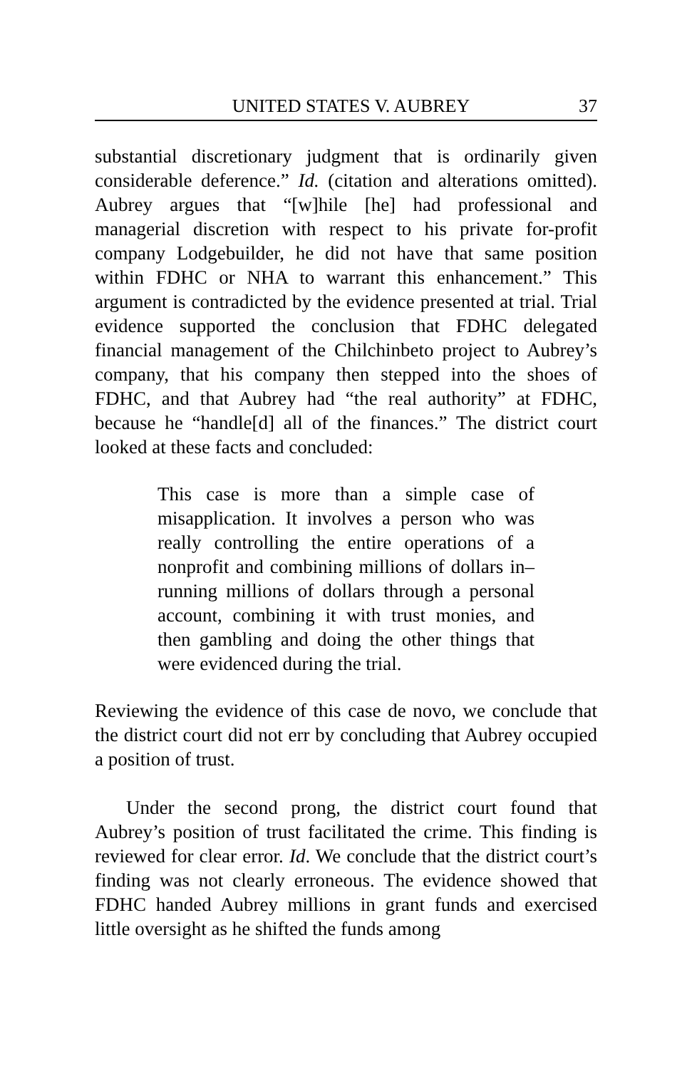UNITED STATES V. AUBREY 37
substantial discretionary judgment that is ordinarily given considerable deference.” Id. (citation and alterations omitted). Aubrey argues that “[w]hile [he] had professional and managerial discretion with respect to his private for-profit company Lodgebuilder, he did not have that same position within FDHC or NHA to warrant this enhancement.” This argument is contradicted by the evidence presented at trial. Trial evidence supported the conclusion that FDHC delegated financial management of the Chilchinbeto project to Aubrey’s company, that his company then stepped into the shoes of FDHC, and that Aubrey had “the real authority” at FDHC, because he “handle[d] all of the finances.” The district court looked at these facts and concluded:
This case is more than a simple case of misapplication. It involves a person who was really controlling the entire operations of a nonprofit and combining millions of dollars in–running millions of dollars through a personal account, combining it with trust monies, and then gambling and doing the other things that were evidenced during the trial.
Reviewing the evidence of this case de novo, we conclude that the district court did not err by concluding that Aubrey occupied a position of trust.
Under the second prong, the district court found that Aubrey’s position of trust facilitated the crime. This finding is reviewed for clear error. Id. We conclude that the district court’s finding was not clearly erroneous. The evidence showed that FDHC handed Aubrey millions in grant funds and exercised little oversight as he shifted the funds among